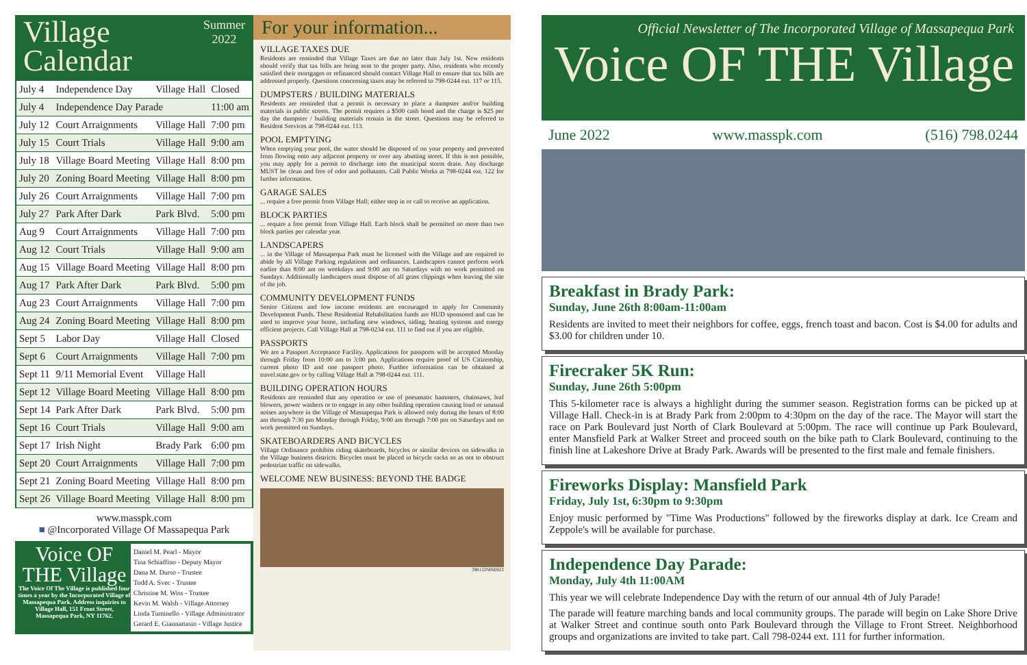Village
Calendar
Summer
2022
| July 4 | Independence Day | Village Hall | Closed |
| July 4 | Independence Day Parade | | 11:00 am |
| July 12 | Court Arraignments | Village Hall | 7:00 pm |
| July 15 | Court Trials | Village Hall | 9:00 am |
| July 18 | Village Board Meeting | Village Hall | 8:00 pm |
| July 20 | Zoning Board Meeting | Village Hall | 8:00 pm |
| July 26 | Court Arraignments | Village Hall | 7:00 pm |
| July 27 | Park After Dark | Park Blvd. | 5:00 pm |
| Aug 9 | Court Arraignments | Village Hall | 7:00 pm |
| Aug 12 | Court Trials | Village Hall | 9:00 am |
| Aug 15 | Village Board Meeting | Village Hall | 8:00 pm |
| Aug 17 | Park After Dark | Park Blvd. | 5:00 pm |
| Aug 23 | Court Arraignments | Village Hall | 7:00 pm |
| Aug 24 | Zoning Board Meeting | Village Hall | 8:00 pm |
| Sept 5 | Labor Day | Village Hall | Closed |
| Sept 6 | Court Arraignments | Village Hall | 7:00 pm |
| Sept 11 | 9/11 Memorial Event | Village Hall | |
| Sept 12 | Village Board Meeting | Village Hall | 8:00 pm |
| Sept 14 | Park After Dark | Park Blvd. | 5:00 pm |
| Sept 16 | Court Trials | Village Hall | 9:00 am |
| Sept 17 | Irish Night | Brady Park | 6:00 pm |
| Sept 20 | Court Arraignments | Village Hall | 7:00 pm |
| Sept 21 | Zoning Board Meeting | Village Hall | 8:00 pm |
| Sept 26 | Village Board Meeting | Village Hall | 8:00 pm |
www.masspk.com
■ @Incorporated Village Of Massapequa Park
Voice OF THE Village
The Voice Of The Village is published four times a year by the Incorporated Village of Massapequa Park. Address inquiries to Village Hall, 151 Front Street, Massapequa Park, NY 11762.
Daniel M. Pearl - Mayor
Tina Schiaffino - Deputy Mayor
Dana M. Durso - Trustee
Todd A. Svec - Trustee
Christine M. Wiss - Trustee
Kevin M. Walsh - Village Attorney
Linda Tuminello - Village Administrator
Gerard E. Giannattasio - Village Justice
For your information...
VILLAGE TAXES DUE
Residents are reminded that Village Taxes are due no later than July 1st. New residents should verify that tax bills are being sent to the proper party. Also, residents who recently satisfied their mortgages or refinanced should contact Village Hall to ensure that tax bills are addressed properly. Questions concerning taxes may be referred to 798-0244 ext. 117 or 115.
DUMPSTERS / BUILDING MATERIALS
Residents are reminded that a permit is necessary to place a dumpster and/or building materials in public streets. The permit requires a $500 cash bond and the charge is $25 per day the dumpster / building materials remain in the street. Questions may be referred to Resident Services at 798-0244 ext. 113.
POOL EMPTYING
When emptying your pool, the water should be disposed of on your property and prevented from flowing onto any adjacent property or over any abutting street. If this is not possible, you may apply for a permit to discharge into the municipal storm drain. Any discharge MUST be clean and free of odor and pollutants. Call Public Works at 798-0244 ext. 122 for further information.
GARAGE SALES
... require a free permit from Village Hall; either stop in or call to receive an application.
BLOCK PARTIES
... require a free permit from Village Hall. Each block shall be permitted no more than two block parties per calendar year.
LANDSCAPERS
... in the Village of Massapequa Park must be licensed with the Village and are required to abide by all Village Parking regulations and ordinances. Landscapers cannot perform work earlier than 8:00 am on weekdays and 9:00 am on Saturdays with no work permitted on Sundays. Additionally landscapers must dispose of all grass clippings when leaving the site of the job.
COMMUNITY DEVELOPMENT FUNDS
Senior Citizens and low income residents are encouraged to apply for Community Development Funds. These Residential Rehabilitation funds are HUD sponsored and can be used to improve your home, including new windows, siding, heating systems and energy efficient projects. Call Village Hall at 798-0234 ext. 111 to find out if you are eligible.
PASSPORTS
We are a Passport Acceptance Facility. Applications for passports will be accepted Monday through Friday from 10:00 am to 3:00 pm. Applications require proof of US Citizenship, current photo ID and one passport photo. Further information can be obtained at travel.state.gov or by calling Village Hall at 798-0244 ext. 111.
BUILDING OPERATION HOURS
Residents are reminded that any operation or use of pneumatic hammers, chainsaws, leaf blowers, power washers or to engage in any other building operation causing loud or unusual noises anywhere in the Village of Massapequa Park is allowed only during the hours of 8:00 am through 7:30 pm Monday through Friday, 9:00 am through 7:00 pm on Saturdays and no work permitted on Sundays.
SKATEBOARDERS AND BICYCLES
Village Ordinance prohibits riding skateboards, bicycles or similar devices on sidewalks in the Village business districts. Bicycles must be placed in bicycle racks so as not to obstruct pedestrian traffic on sidewalks.
WELCOME NEW BUSINESS: BEYOND THE BADGE
398132N060822
Official Newsletter of The Incorporated Village of Massapequa Park
Voice OF THE Village
June 2022 www.masspk.com (516) 798.0244
Breakfast in Brady Park:
Sunday, June 26th 8:00am-11:00am
Residents are invited to meet their neighbors for coffee, eggs, french toast and bacon. Cost is $4.00 for adults and $3.00 for children under 10.
Firecraker 5K Run:
Sunday, June 26th 5:00pm
This 5-kilometer race is always a highlight during the summer season. Registration forms can be picked up at Village Hall. Check-in is at Brady Park from 2:00pm to 4:30pm on the day of the race. The Mayor will start the race on Park Boulevard just North of Clark Boulevard at 5:00pm. The race will continue up Park Boulevard, enter Mansfield Park at Walker Street and proceed south on the bike path to Clark Boulevard, continuing to the finish line at Lakeshore Drive at Brady Park. Awards will be presented to the first male and female finishers.
Fireworks Display: Mansfield Park
Friday, July 1st, 6:30pm to 9:30pm
Enjoy music performed by "Time Was Productions" followed by the fireworks display at dark. Ice Cream and Zeppole's will be available for purchase.
Independence Day Parade:
Monday, July 4th 11:00AM
This year we will celebrate Independence Day with the return of our annual 4th of July Parade!
The parade will feature marching bands and local community groups. The parade will begin on Lake Shore Drive at Walker Street and continue south onto Park Boulevard through the Village to Front Street. Neighborhood groups and organizations are invited to take part. Call 798-0244 ext. 111 for further information.